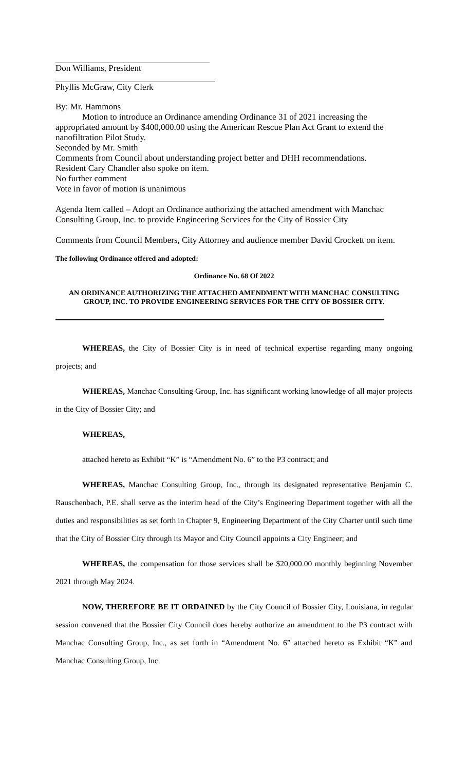Don Williams, President
Phyllis McGraw, City Clerk
By: Mr. Hammons
Motion to introduce an Ordinance amending Ordinance 31 of 2021 increasing the appropriated amount by $400,000.00 using the American Rescue Plan Act Grant to extend the nanofiltration Pilot Study.
Seconded by Mr. Smith
Comments from Council about understanding project better and DHH recommendations.
Resident Cary Chandler also spoke on item.
No further comment
Vote in favor of motion is unanimous
Agenda Item called – Adopt an Ordinance authorizing the attached amendment with Manchac Consulting Group, Inc. to provide Engineering Services for the City of Bossier City
Comments from Council Members, City Attorney and audience member David Crockett on item.
The following Ordinance offered and adopted:
Ordinance No. 68 Of 2022
AN ORDINANCE AUTHORIZING THE ATTACHED AMENDMENT WITH MANCHAC CONSULTING GROUP, INC. TO PROVIDE ENGINEERING SERVICES FOR THE CITY OF BOSSIER CITY.
WHEREAS, the City of Bossier City is in need of technical expertise regarding many ongoing projects; and
WHEREAS, Manchac Consulting Group, Inc. has significant working knowledge of all major projects in the City of Bossier City; and
WHEREAS,
attached hereto as Exhibit “K” is “Amendment No. 6” to the P3 contract; and
WHEREAS, Manchac Consulting Group, Inc., through its designated representative Benjamin C. Rauschenbach, P.E. shall serve as the interim head of the City’s Engineering Department together with all the duties and responsibilities as set forth in Chapter 9, Engineering Department of the City Charter until such time that the City of Bossier City through its Mayor and City Council appoints a City Engineer; and
WHEREAS, the compensation for those services shall be $20,000.00 monthly beginning November 2021 through May 2024.
NOW, THEREFORE BE IT ORDAINED by the City Council of Bossier City, Louisiana, in regular session convened that the Bossier City Council does hereby authorize an amendment to the P3 contract with Manchac Consulting Group, Inc., as set forth in “Amendment No. 6” attached hereto as Exhibit “K” and Manchac Consulting Group, Inc.